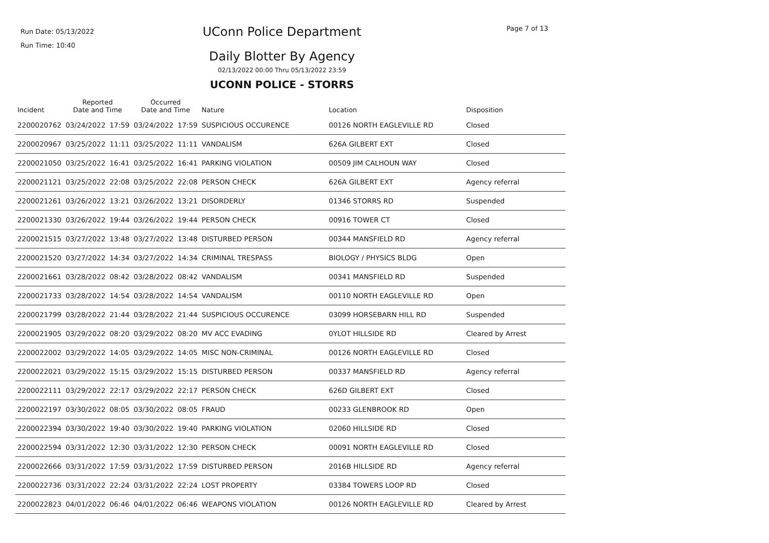Run Date: 05/13/2022
Run Time: 10:40
UConn Police Department Page 7 of 13
Daily Blotter By Agency
02/13/2022 00:00 Thru 05/13/2022 23:59
UCONN POLICE - STORRS
| Incident | Reported Date and Time | | Occurred Date and Time | | Nature | Location | Disposition |
| --- | --- | --- | --- | --- | --- | --- | --- |
| 2200020762 | 03/24/2022 | 17:59 | 03/24/2022 | 17:59 | SUSPICIOUS OCCURENCE | 00126 NORTH EAGLEVILLE RD | Closed |
| 2200020967 | 03/25/2022 | 11:11 | 03/25/2022 | 11:11 | VANDALISM | 626A GILBERT EXT | Closed |
| 2200021050 | 03/25/2022 | 16:41 | 03/25/2022 | 16:41 | PARKING VIOLATION | 00509 JIM CALHOUN WAY | Closed |
| 2200021121 | 03/25/2022 | 22:08 | 03/25/2022 | 22:08 | PERSON CHECK | 626A GILBERT EXT | Agency referral |
| 2200021261 | 03/26/2022 | 13:21 | 03/26/2022 | 13:21 | DISORDERLY | 01346 STORRS RD | Suspended |
| 2200021330 | 03/26/2022 | 19:44 | 03/26/2022 | 19:44 | PERSON CHECK | 00916 TOWER CT | Closed |
| 2200021515 | 03/27/2022 | 13:48 | 03/27/2022 | 13:48 | DISTURBED PERSON | 00344 MANSFIELD RD | Agency referral |
| 2200021520 | 03/27/2022 | 14:34 | 03/27/2022 | 14:34 | CRIMINAL TRESPASS | BIOLOGY / PHYSICS BLDG | Open |
| 2200021661 | 03/28/2022 | 08:42 | 03/28/2022 | 08:42 | VANDALISM | 00341 MANSFIELD RD | Suspended |
| 2200021733 | 03/28/2022 | 14:54 | 03/28/2022 | 14:54 | VANDALISM | 00110 NORTH EAGLEVILLE RD | Open |
| 2200021799 | 03/28/2022 | 21:44 | 03/28/2022 | 21:44 | SUSPICIOUS OCCURENCE | 03099 HORSEBARN HILL RD | Suspended |
| 2200021905 | 03/29/2022 | 08:20 | 03/29/2022 | 08:20 | MV ACC EVADING | 0YLOT HILLSIDE RD | Cleared by Arrest |
| 2200022002 | 03/29/2022 | 14:05 | 03/29/2022 | 14:05 | MISC NON-CRIMINAL | 00126 NORTH EAGLEVILLE RD | Closed |
| 2200022021 | 03/29/2022 | 15:15 | 03/29/2022 | 15:15 | DISTURBED PERSON | 00337 MANSFIELD RD | Agency referral |
| 2200022111 | 03/29/2022 | 22:17 | 03/29/2022 | 22:17 | PERSON CHECK | 626D GILBERT EXT | Closed |
| 2200022197 | 03/30/2022 | 08:05 | 03/30/2022 | 08:05 | FRAUD | 00233 GLENBROOK RD | Open |
| 2200022394 | 03/30/2022 | 19:40 | 03/30/2022 | 19:40 | PARKING VIOLATION | 02060 HILLSIDE RD | Closed |
| 2200022594 | 03/31/2022 | 12:30 | 03/31/2022 | 12:30 | PERSON CHECK | 00091 NORTH EAGLEVILLE RD | Closed |
| 2200022666 | 03/31/2022 | 17:59 | 03/31/2022 | 17:59 | DISTURBED PERSON | 2016B HILLSIDE RD | Agency referral |
| 2200022736 | 03/31/2022 | 22:24 | 03/31/2022 | 22:24 | LOST PROPERTY | 03384 TOWERS LOOP RD | Closed |
| 2200022823 | 04/01/2022 | 06:46 | 04/01/2022 | 06:46 | WEAPONS VIOLATION | 00126 NORTH EAGLEVILLE RD | Cleared by Arrest |